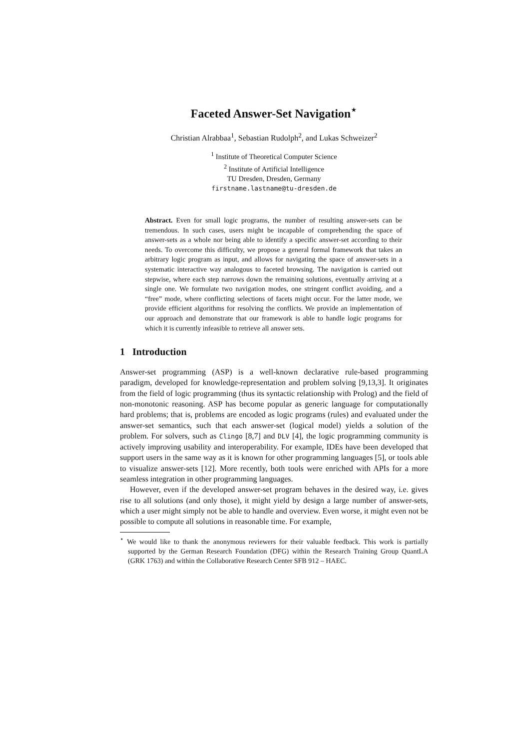Faceted Answer-Set Navigation<sup>⋆</sup>
Christian Alrabbaa<sup>1</sup>, Sebastian Rudolph<sup>2</sup>, and Lukas Schweizer<sup>2</sup>
<sup>1</sup> Institute of Theoretical Computer Science
<sup>2</sup> Institute of Artificial Intelligence
TU Dresden, Dresden, Germany
firstname.lastname@tu-dresden.de
Abstract. Even for small logic programs, the number of resulting answer-sets can be tremendous. In such cases, users might be incapable of comprehending the space of answer-sets as a whole nor being able to identify a specific answer-set according to their needs. To overcome this difficulty, we propose a general formal framework that takes an arbitrary logic program as input, and allows for navigating the space of answer-sets in a systematic interactive way analogous to faceted browsing. The navigation is carried out stepwise, where each step narrows down the remaining solutions, eventually arriving at a single one. We formulate two navigation modes, one stringent conflict avoiding, and a “free” mode, where conflicting selections of facets might occur. For the latter mode, we provide efficient algorithms for resolving the conflicts. We provide an implementation of our approach and demonstrate that our framework is able to handle logic programs for which it is currently infeasible to retrieve all answer sets.
1 Introduction
Answer-set programming (ASP) is a well-known declarative rule-based programming paradigm, developed for knowledge-representation and problem solving [9,13,3]. It originates from the field of logic programming (thus its syntactic relationship with Prolog) and the field of non-monotonic reasoning. ASP has become popular as generic language for computationally hard problems; that is, problems are encoded as logic programs (rules) and evaluated under the answer-set semantics, such that each answer-set (logical model) yields a solution of the problem. For solvers, such as Clingo [8,7] and DLV [4], the logic programming community is actively improving usability and interoperability. For example, IDEs have been developed that support users in the same way as it is known for other programming languages [5], or tools able to visualize answer-sets [12]. More recently, both tools were enriched with APIs for a more seamless integration in other programming languages.
However, even if the developed answer-set program behaves in the desired way, i.e. gives rise to all solutions (and only those), it might yield by design a large number of answer-sets, which a user might simply not be able to handle and overview. Even worse, it might even not be possible to compute all solutions in reasonable time. For example,
<sup>⋆</sup> We would like to thank the anonymous reviewers for their valuable feedback. This work is partially supported by the German Research Foundation (DFG) within the Research Training Group QuantLA (GRK 1763) and within the Collaborative Research Center SFB 912 – HAEC.